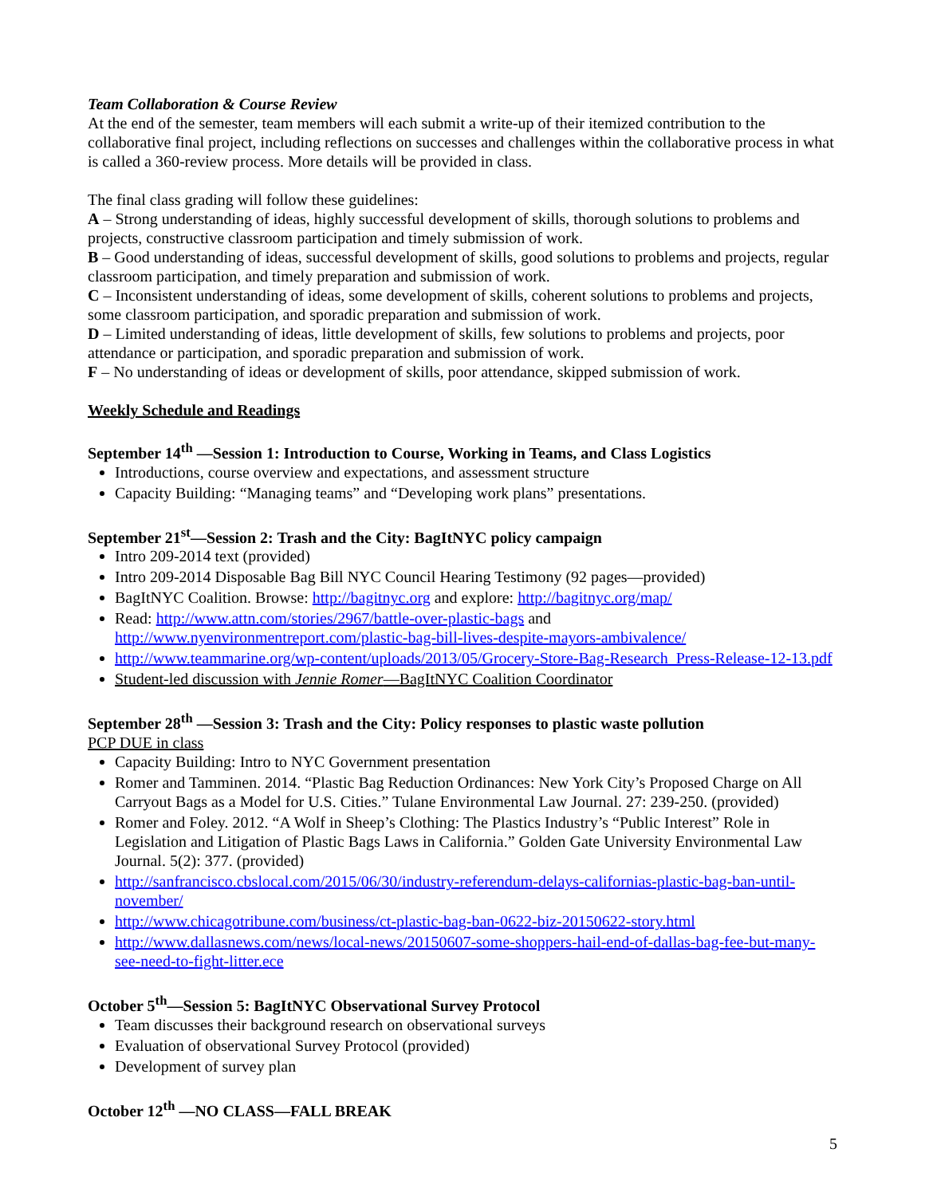Team Collaboration & Course Review
At the end of the semester, team members will each submit a write-up of their itemized contribution to the collaborative final project, including reflections on successes and challenges within the collaborative process in what is called a 360-review process. More details will be provided in class.
The final class grading will follow these guidelines:
A – Strong understanding of ideas, highly successful development of skills, thorough solutions to problems and projects, constructive classroom participation and timely submission of work.
B – Good understanding of ideas, successful development of skills, good solutions to problems and projects, regular classroom participation, and timely preparation and submission of work.
C – Inconsistent understanding of ideas, some development of skills, coherent solutions to problems and projects, some classroom participation, and sporadic preparation and submission of work.
D – Limited understanding of ideas, little development of skills, few solutions to problems and projects, poor attendance or participation, and sporadic preparation and submission of work.
F – No understanding of ideas or development of skills, poor attendance, skipped submission of work.
Weekly Schedule and Readings
September 14<sup>th</sup> —Session 1: Introduction to Course, Working in Teams, and Class Logistics
Introductions, course overview and expectations, and assessment structure
Capacity Building: “Managing teams” and “Developing work plans” presentations.
September 21<sup>st</sup>—Session 2: Trash and the City: BagItNYC policy campaign
Intro 209-2014 text (provided)
Intro 209-2014 Disposable Bag Bill NYC Council Hearing Testimony (92 pages—provided)
BagItNYC Coalition. Browse: http://bagitnyc.org and explore: http://bagitnyc.org/map/
Read: http://www.attn.com/stories/2967/battle-over-plastic-bags and http://www.nyenvironmentreport.com/plastic-bag-bill-lives-despite-mayors-ambivalence/
http://www.teammarine.org/wp-content/uploads/2013/05/Grocery-Store-Bag-Research_Press-Release-12-13.pdf
Student-led discussion with Jennie Romer—BagItNYC Coalition Coordinator
September 28<sup>th</sup> —Session 3: Trash and the City: Policy responses to plastic waste pollution
PCP DUE in class
Capacity Building: Intro to NYC Government presentation
Romer and Tamminen. 2014. “Plastic Bag Reduction Ordinances: New York City’s Proposed Charge on All Carryout Bags as a Model for U.S. Cities.” Tulane Environmental Law Journal. 27: 239-250. (provided)
Romer and Foley. 2012. “A Wolf in Sheep’s Clothing: The Plastics Industry’s “Public Interest” Role in Legislation and Litigation of Plastic Bags Laws in California.” Golden Gate University Environmental Law Journal. 5(2): 377. (provided)
http://sanfrancisco.cbslocal.com/2015/06/30/industry-referendum-delays-californias-plastic-bag-ban-until-november/
http://www.chicagotribune.com/business/ct-plastic-bag-ban-0622-biz-20150622-story.html
http://www.dallasnews.com/news/local-news/20150607-some-shoppers-hail-end-of-dallas-bag-fee-but-many-see-need-to-fight-litter.ece
October 5<sup>th</sup>—Session 5: BagItNYC Observational Survey Protocol
Team discusses their background research on observational surveys
Evaluation of observational Survey Protocol (provided)
Development of survey plan
October 12<sup>th</sup> —NO CLASS—FALL BREAK
5